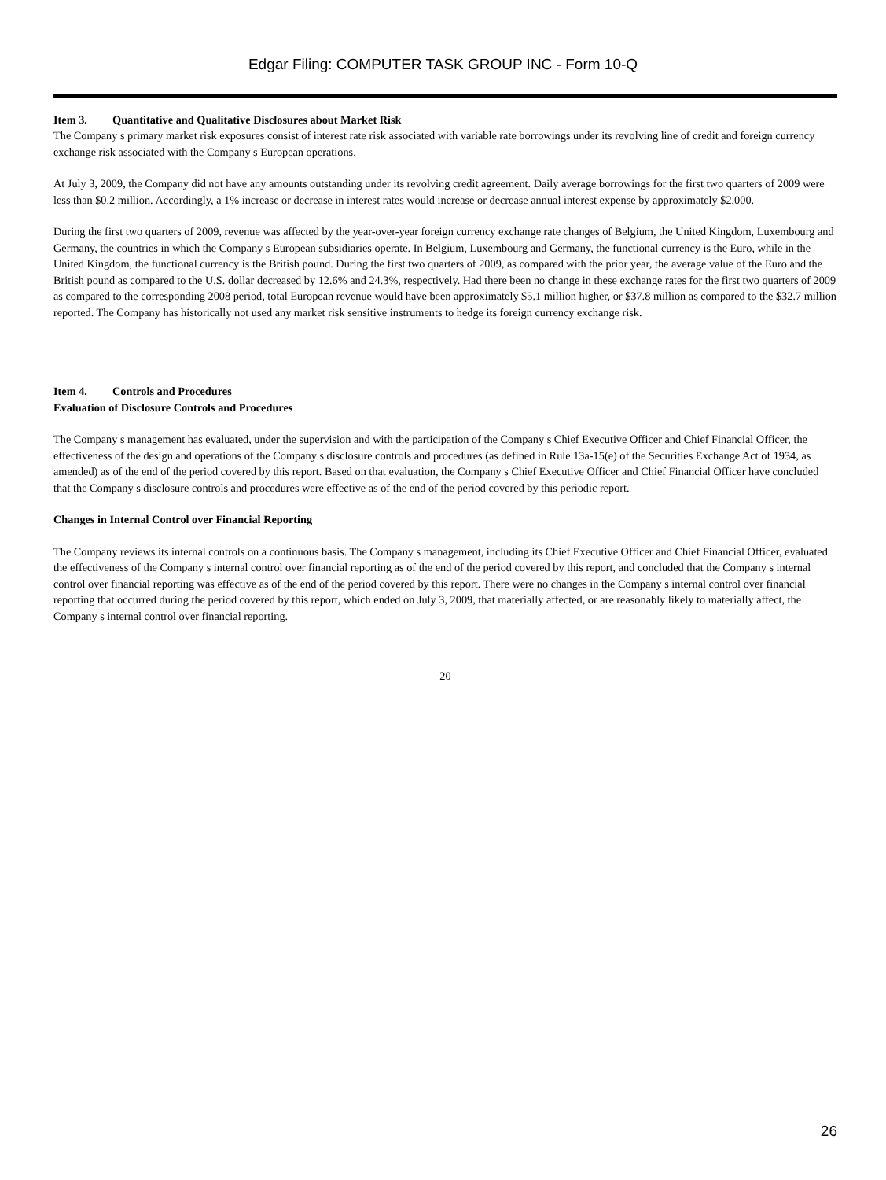Edgar Filing: COMPUTER TASK GROUP INC - Form 10-Q
Item 3. Quantitative and Qualitative Disclosures about Market Risk
The Company s primary market risk exposures consist of interest rate risk associated with variable rate borrowings under its revolving line of credit and foreign currency exchange risk associated with the Company s European operations.
At July 3, 2009, the Company did not have any amounts outstanding under its revolving credit agreement. Daily average borrowings for the first two quarters of 2009 were less than $0.2 million. Accordingly, a 1% increase or decrease in interest rates would increase or decrease annual interest expense by approximately $2,000.
During the first two quarters of 2009, revenue was affected by the year-over-year foreign currency exchange rate changes of Belgium, the United Kingdom, Luxembourg and Germany, the countries in which the Company s European subsidiaries operate. In Belgium, Luxembourg and Germany, the functional currency is the Euro, while in the United Kingdom, the functional currency is the British pound. During the first two quarters of 2009, as compared with the prior year, the average value of the Euro and the British pound as compared to the U.S. dollar decreased by 12.6% and 24.3%, respectively. Had there been no change in these exchange rates for the first two quarters of 2009 as compared to the corresponding 2008 period, total European revenue would have been approximately $5.1 million higher, or $37.8 million as compared to the $32.7 million reported. The Company has historically not used any market risk sensitive instruments to hedge its foreign currency exchange risk.
Item 4. Controls and Procedures
Evaluation of Disclosure Controls and Procedures
The Company s management has evaluated, under the supervision and with the participation of the Company s Chief Executive Officer and Chief Financial Officer, the effectiveness of the design and operations of the Company s disclosure controls and procedures (as defined in Rule 13a-15(e) of the Securities Exchange Act of 1934, as amended) as of the end of the period covered by this report. Based on that evaluation, the Company s Chief Executive Officer and Chief Financial Officer have concluded that the Company s disclosure controls and procedures were effective as of the end of the period covered by this periodic report.
Changes in Internal Control over Financial Reporting
The Company reviews its internal controls on a continuous basis. The Company s management, including its Chief Executive Officer and Chief Financial Officer, evaluated the effectiveness of the Company s internal control over financial reporting as of the end of the period covered by this report, and concluded that the Company s internal control over financial reporting was effective as of the end of the period covered by this report. There were no changes in the Company s internal control over financial reporting that occurred during the period covered by this report, which ended on July 3, 2009, that materially affected, or are reasonably likely to materially affect, the Company s internal control over financial reporting.
20
26